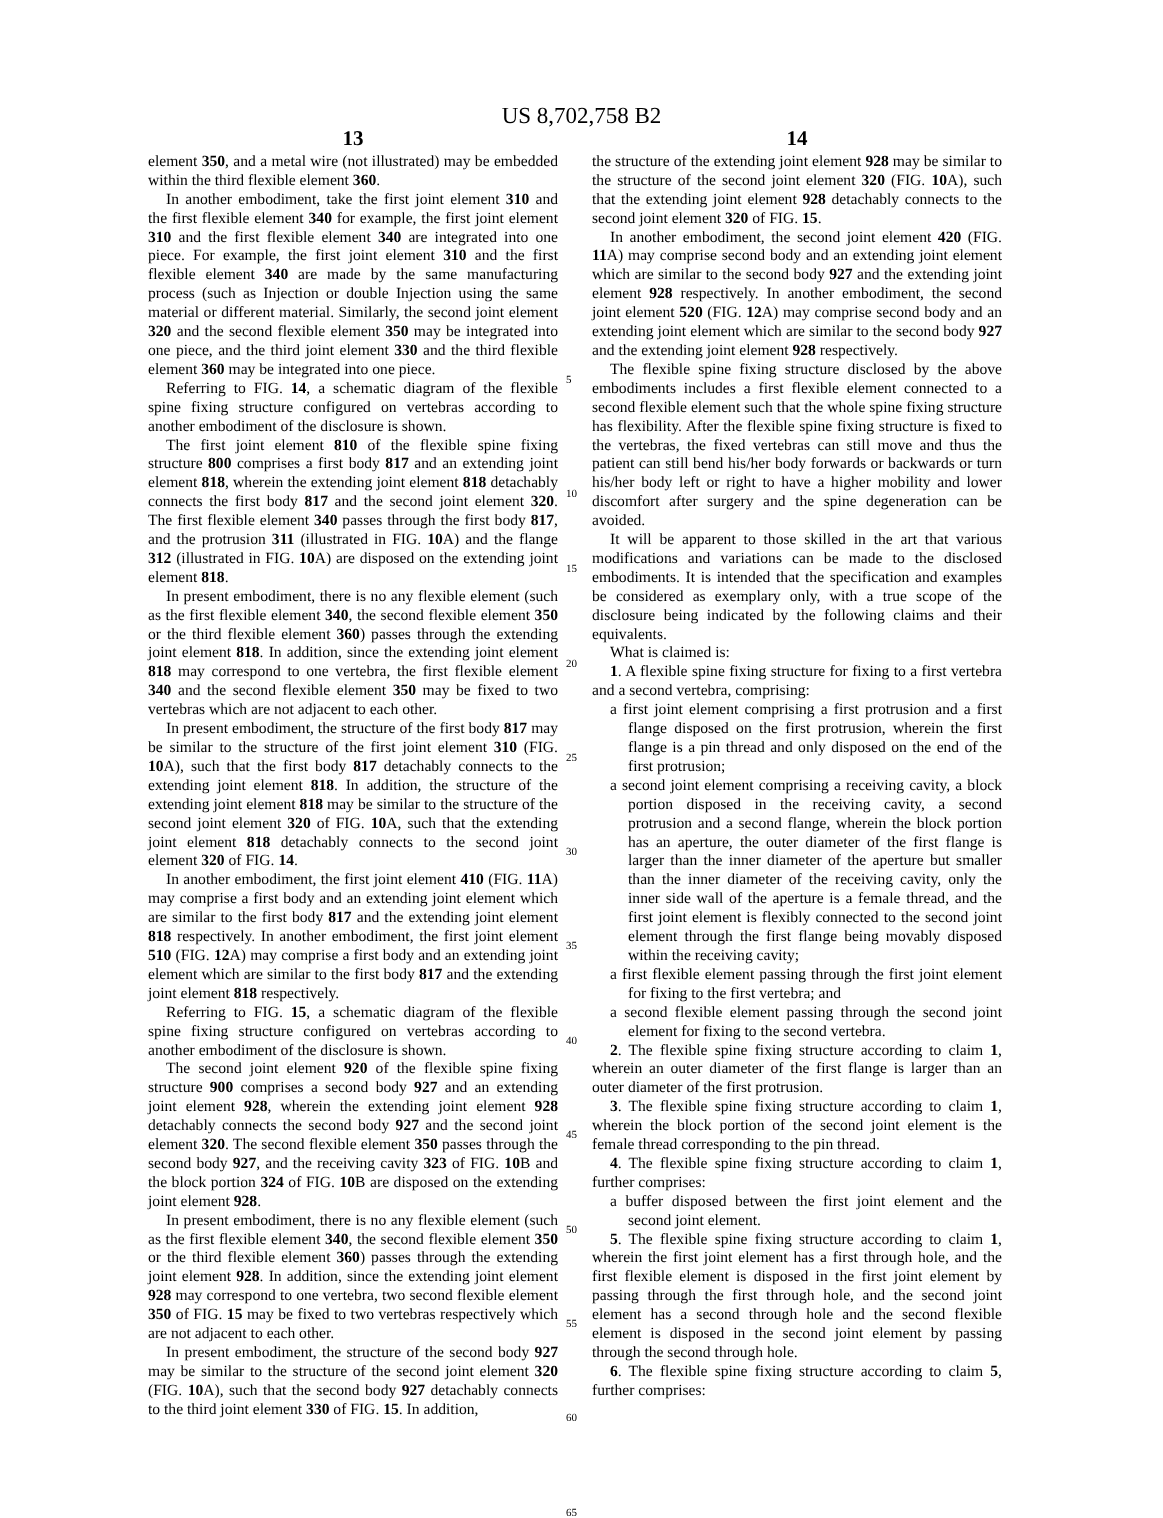US 8,702,758 B2
13
element 350, and a metal wire (not illustrated) may be embedded within the third flexible element 360.
In another embodiment, take the first joint element 310 and the first flexible element 340 for example, the first joint element 310 and the first flexible element 340 are integrated into one piece. For example, the first joint element 310 and the first flexible element 340 are made by the same manufacturing process (such as Injection or double Injection using the same material or different material. Similarly, the second joint element 320 and the second flexible element 350 may be integrated into one piece, and the third joint element 330 and the third flexible element 360 may be integrated into one piece.
Referring to FIG. 14, a schematic diagram of the flexible spine fixing structure configured on vertebras according to another embodiment of the disclosure is shown.
The first joint element 810 of the flexible spine fixing structure 800 comprises a first body 817 and an extending joint element 818, wherein the extending joint element 818 detachably connects the first body 817 and the second joint element 320. The first flexible element 340 passes through the first body 817, and the protrusion 311 (illustrated in FIG. 10 A) and the flange 312 (illustrated in FIG. 10 A) are disposed on the extending joint element 818.
In present embodiment, there is no any flexible element (such as the first flexible element 340, the second flexible element 350 or the third flexible element 360) passes through the extending joint element 818. In addition, since the extending joint element 818 may correspond to one vertebra, the first flexible element 340 and the second flexible element 350 may be fixed to two vertebras which are not adjacent to each other.
In present embodiment, the structure of the first body 817 may be similar to the structure of the first joint element 310 (FIG. 10 A), such that the first body 817 detachably connects to the extending joint element 818. In addition, the structure of the extending joint element 818 may be similar to the structure of the second joint element 320 of FIG. 10 A, such that the extending joint element 818 detachably connects to the second joint element 320 of FIG. 14.
In another embodiment, the first joint element 410 (FIG. 11 A) may comprise a first body and an extending joint element which are similar to the first body 817 and the extending joint element 818 respectively. In another embodiment, the first joint element 510 (FIG. 12 A) may comprise a first body and an extending joint element which are similar to the first body 817 and the extending joint element 818 respectively.
Referring to FIG. 15, a schematic diagram of the flexible spine fixing structure configured on vertebras according to another embodiment of the disclosure is shown.
The second joint element 920 of the flexible spine fixing structure 900 comprises a second body 927 and an extending joint element 928, wherein the extending joint element 928 detachably connects the second body 927 and the second joint element 320. The second flexible element 350 passes through the second body 927, and the receiving cavity 323 of FIG. 10 B and the block portion 324 of FIG. 10 B are disposed on the extending joint element 928.
In present embodiment, there is no any flexible element (such as the first flexible element 340, the second flexible element 350 or the third flexible element 360) passes through the extending joint element 928. In addition, since the extending joint element 928 may correspond to one vertebra, two second flexible element 350 of FIG. 15 may be fixed to two vertebras respectively which are not adjacent to each other.
In present embodiment, the structure of the second body 927 may be similar to the structure of the second joint element 320 (FIG. 10 A), such that the second body 927 detachably connects to the third joint element 330 of FIG. 15. In addition,
5
10
15
20
25
30
35
40
45
50
55
60
65
14
the structure of the extending joint element 928 may be similar to the structure of the second joint element 320 (FIG. 10 A), such that the extending joint element 928 detachably connects to the second joint element 320 of FIG. 15.
In another embodiment, the second joint element 420 (FIG. 11 A) may comprise second body and an extending joint element which are similar to the second body 927 and the extending joint element 928 respectively. In another embodiment, the second joint element 520 (FIG. 12 A) may comprise second body and an extending joint element which are similar to the second body 927 and the extending joint element 928 respectively.
The flexible spine fixing structure disclosed by the above embodiments includes a first flexible element connected to a second flexible element such that the whole spine fixing structure has flexibility. After the flexible spine fixing structure is fixed to the vertebras, the fixed vertebras can still move and thus the patient can still bend his/her body forwards or backwards or turn his/her body left or right to have a higher mobility and lower discomfort after surgery and the spine degeneration can be avoided.
It will be apparent to those skilled in the art that various modifications and variations can be made to the disclosed embodiments. It is intended that the specification and examples be considered as exemplary only, with a true scope of the disclosure being indicated by the following claims and their equivalents.
What is claimed is:
1. A flexible spine fixing structure for fixing to a first vertebra and a second vertebra, comprising:
a first joint element comprising a first protrusion and a first flange disposed on the first protrusion, wherein the first flange is a pin thread and only disposed on the end of the first protrusion;
a second joint element comprising a receiving cavity, a block portion disposed in the receiving cavity, a second protrusion and a second flange, wherein the block portion has an aperture, the outer diameter of the first flange is larger than the inner diameter of the aperture but smaller than the inner diameter of the receiving cavity, only the inner side wall of the aperture is a female thread, and the first joint element is flexibly connected to the second joint element through the first flange being movably disposed within the receiving cavity;
a first flexible element passing through the first joint element for fixing to the first vertebra; and
a second flexible element passing through the second joint element for fixing to the second vertebra.
2. The flexible spine fixing structure according to claim 1, wherein an outer diameter of the first flange is larger than an outer diameter of the first protrusion.
3. The flexible spine fixing structure according to claim 1, wherein the block portion of the second joint element is the female thread corresponding to the pin thread.
4. The flexible spine fixing structure according to claim 1, further comprises:
a buffer disposed between the first joint element and the second joint element.
5. The flexible spine fixing structure according to claim 1, wherein the first joint element has a first through hole, and the first flexible element is disposed in the first joint element by passing through the first through hole, and the second joint element has a second through hole and the second flexible element is disposed in the second joint element by passing through the second through hole.
6. The flexible spine fixing structure according to claim 5, further comprises: